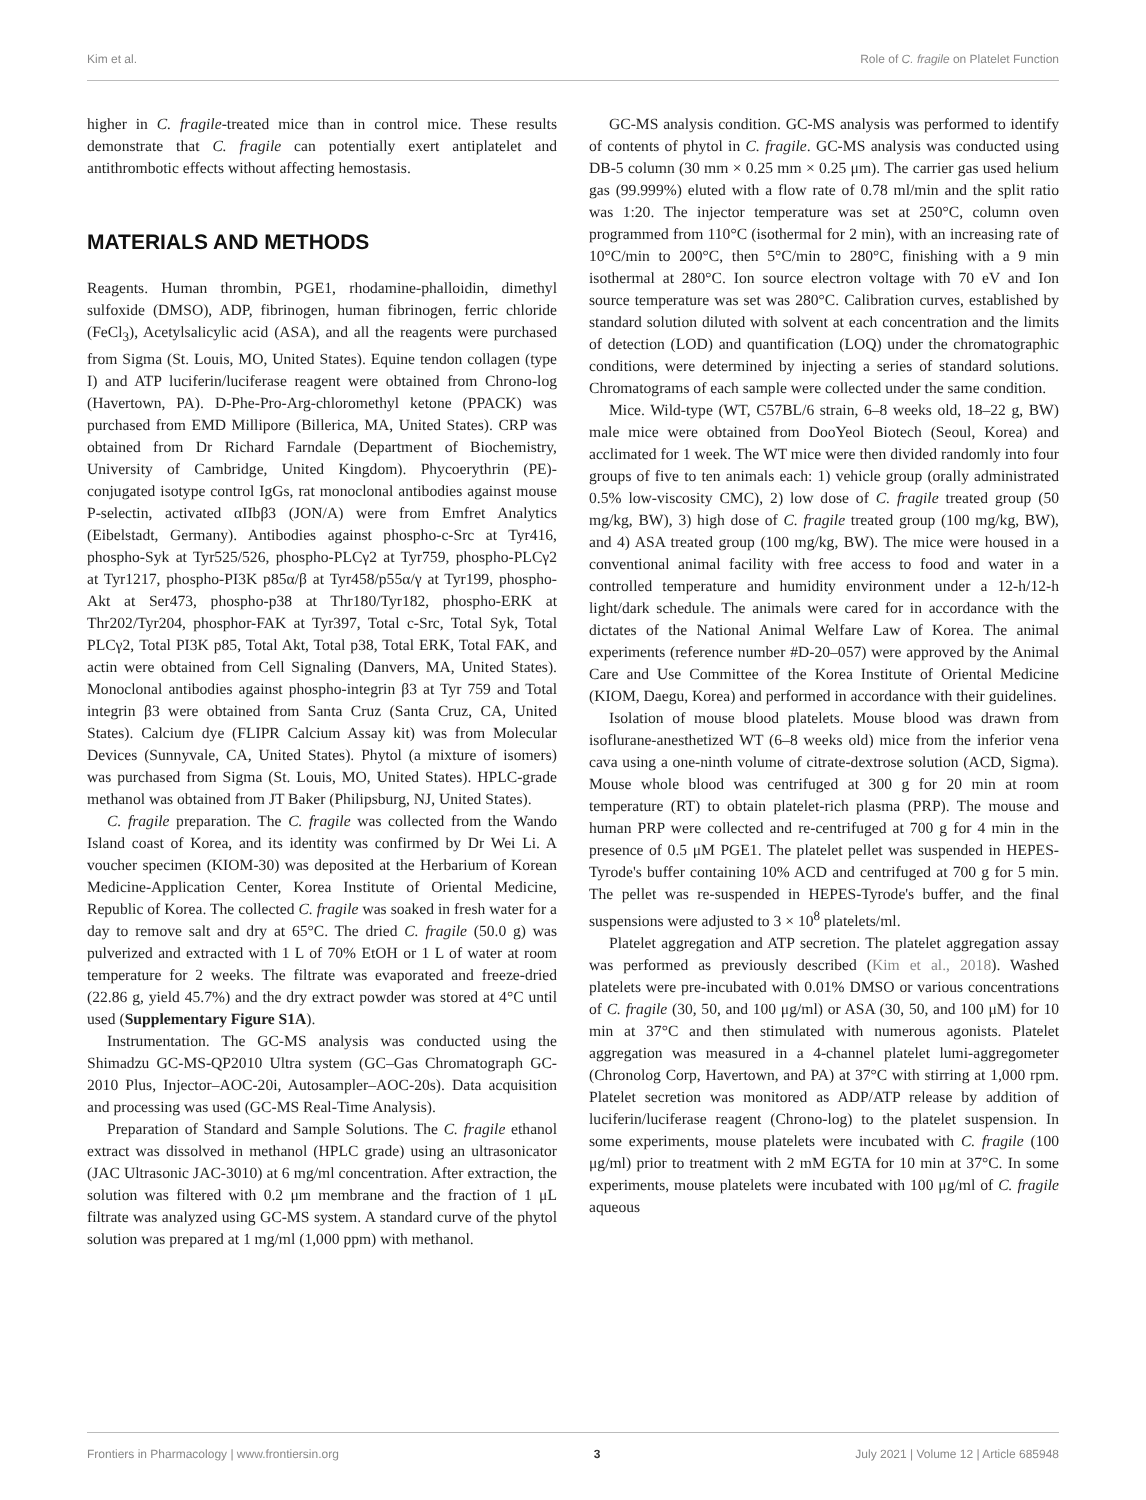Kim et al. Role of C. fragile on Platelet Function
higher in C. fragile-treated mice than in control mice. These results demonstrate that C. fragile can potentially exert antiplatelet and antithrombotic effects without affecting hemostasis.
MATERIALS AND METHODS
Reagents. Human thrombin, PGE1, rhodamine-phalloidin, dimethyl sulfoxide (DMSO), ADP, fibrinogen, human fibrinogen, ferric chloride (FeCl<sub>3</sub>), Acetylsalicylic acid (ASA), and all the reagents were purchased from Sigma (St. Louis, MO, United States). Equine tendon collagen (type I) and ATP luciferin/luciferase reagent were obtained from Chrono-log (Havertown, PA). D-Phe-Pro-Arg-chloromethyl ketone (PPACK) was purchased from EMD Millipore (Billerica, MA, United States). CRP was obtained from Dr Richard Farndale (Department of Biochemistry, University of Cambridge, United Kingdom). Phycoerythrin (PE)-conjugated isotype control IgGs, rat monoclonal antibodies against mouse P-selectin, activated αIIbβ3 (JON/A) were from Emfret Analytics (Eibelstadt, Germany). Antibodies against phospho-c-Src at Tyr416, phospho-Syk at Tyr525/526, phospho-PLCγ2 at Tyr759, phospho-PLCγ2 at Tyr1217, phospho-PI3K p85α/β at Tyr458/p55α/γ at Tyr199, phospho-Akt at Ser473, phospho-p38 at Thr180/Tyr182, phospho-ERK at Thr202/Tyr204, phosphor-FAK at Tyr397, Total c-Src, Total Syk, Total PLCγ2, Total PI3K p85, Total Akt, Total p38, Total ERK, Total FAK, and actin were obtained from Cell Signaling (Danvers, MA, United States). Monoclonal antibodies against phospho-integrin β3 at Tyr 759 and Total integrin β3 were obtained from Santa Cruz (Santa Cruz, CA, United States). Calcium dye (FLIPR Calcium Assay kit) was from Molecular Devices (Sunnyvale, CA, United States). Phytol (a mixture of isomers) was purchased from Sigma (St. Louis, MO, United States). HPLC-grade methanol was obtained from JT Baker (Philipsburg, NJ, United States).
C. fragile preparation. The C. fragile was collected from the Wando Island coast of Korea, and its identity was confirmed by Dr Wei Li. A voucher specimen (KIOM-30) was deposited at the Herbarium of Korean Medicine-Application Center, Korea Institute of Oriental Medicine, Republic of Korea. The collected C. fragile was soaked in fresh water for a day to remove salt and dry at 65°C. The dried C. fragile (50.0 g) was pulverized and extracted with 1 L of 70% EtOH or 1 L of water at room temperature for 2 weeks. The filtrate was evaporated and freeze-dried (22.86 g, yield 45.7%) and the dry extract powder was stored at 4°C until used (Supplementary Figure S1A).
Instrumentation. The GC-MS analysis was conducted using the Shimadzu GC-MS-QP2010 Ultra system (GC–Gas Chromatograph GC-2010 Plus, Injector–AOC-20i, Autosampler–AOC-20s). Data acquisition and processing was used (GC-MS Real-Time Analysis).
Preparation of Standard and Sample Solutions. The C. fragile ethanol extract was dissolved in methanol (HPLC grade) using an ultrasonicator (JAC Ultrasonic JAC-3010) at 6 mg/ml concentration. After extraction, the solution was filtered with 0.2 μm membrane and the fraction of 1 μL filtrate was analyzed using GC-MS system. A standard curve of the phytol solution was prepared at 1 mg/ml (1,000 ppm) with methanol.
GC-MS analysis condition. GC-MS analysis was performed to identify of contents of phytol in C. fragile. GC-MS analysis was conducted using DB-5 column (30 mm × 0.25 mm × 0.25 μm). The carrier gas used helium gas (99.999%) eluted with a flow rate of 0.78 ml/min and the split ratio was 1:20. The injector temperature was set at 250°C, column oven programmed from 110°C (isothermal for 2 min), with an increasing rate of 10°C/min to 200°C, then 5°C/min to 280°C, finishing with a 9 min isothermal at 280°C. Ion source electron voltage with 70 eV and Ion source temperature was set was 280°C. Calibration curves, established by standard solution diluted with solvent at each concentration and the limits of detection (LOD) and quantification (LOQ) under the chromatographic conditions, were determined by injecting a series of standard solutions. Chromatograms of each sample were collected under the same condition.
Mice. Wild-type (WT, C57BL/6 strain, 6–8 weeks old, 18–22 g, BW) male mice were obtained from DooYeol Biotech (Seoul, Korea) and acclimated for 1 week. The WT mice were then divided randomly into four groups of five to ten animals each: 1) vehicle group (orally administrated 0.5% low-viscosity CMC), 2) low dose of C. fragile treated group (50 mg/kg, BW), 3) high dose of C. fragile treated group (100 mg/kg, BW), and 4) ASA treated group (100 mg/kg, BW). The mice were housed in a conventional animal facility with free access to food and water in a controlled temperature and humidity environment under a 12-h/12-h light/dark schedule. The animals were cared for in accordance with the dictates of the National Animal Welfare Law of Korea. The animal experiments (reference number #D-20–057) were approved by the Animal Care and Use Committee of the Korea Institute of Oriental Medicine (KIOM, Daegu, Korea) and performed in accordance with their guidelines.
Isolation of mouse blood platelets. Mouse blood was drawn from isoflurane-anesthetized WT (6–8 weeks old) mice from the inferior vena cava using a one-ninth volume of citrate-dextrose solution (ACD, Sigma). Mouse whole blood was centrifuged at 300 g for 20 min at room temperature (RT) to obtain platelet-rich plasma (PRP). The mouse and human PRP were collected and re-centrifuged at 700 g for 4 min in the presence of 0.5 μM PGE1. The platelet pellet was suspended in HEPES-Tyrode's buffer containing 10% ACD and centrifuged at 700 g for 5 min. The pellet was re-suspended in HEPES-Tyrode's buffer, and the final suspensions were adjusted to 3 × 10<sup>8</sup> platelets/ml.
Platelet aggregation and ATP secretion. The platelet aggregation assay was performed as previously described (Kim et al., 2018). Washed platelets were pre-incubated with 0.01% DMSO or various concentrations of C. fragile (30, 50, and 100 μg/ml) or ASA (30, 50, and 100 μM) for 10 min at 37°C and then stimulated with numerous agonists. Platelet aggregation was measured in a 4-channel platelet lumi-aggregometer (Chronolog Corp, Havertown, and PA) at 37°C with stirring at 1,000 rpm. Platelet secretion was monitored as ADP/ATP release by addition of luciferin/luciferase reagent (Chrono-log) to the platelet suspension. In some experiments, mouse platelets were incubated with C. fragile (100 μg/ml) prior to treatment with 2 mM EGTA for 10 min at 37°C. In some experiments, mouse platelets were incubated with 100 μg/ml of C. fragile aqueous
Frontiers in Pharmacology | www.frontiersin.org 3 July 2021 | Volume 12 | Article 685948